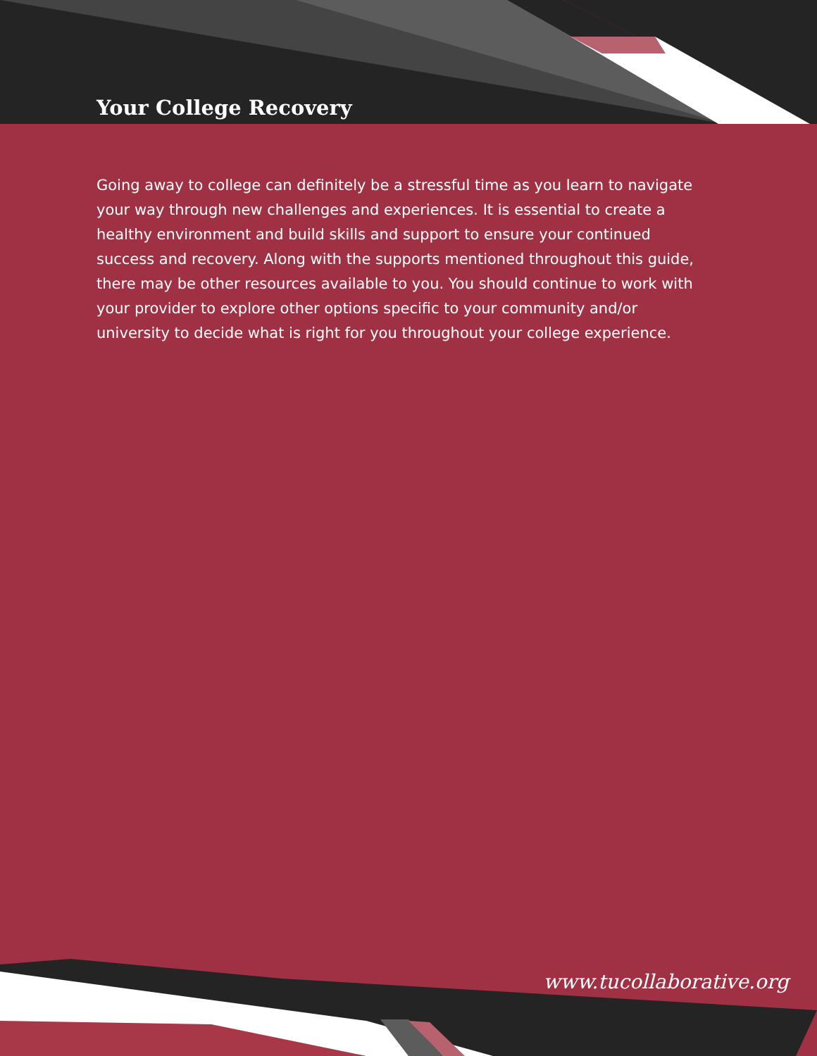Your College Recovery
Going away to college can definitely be a stressful time as you learn to navigate your way through new challenges and experiences. It is essential to create a healthy environment and build skills and support to ensure your continued success and recovery. Along with the supports mentioned throughout this guide, there may be other resources available to you. You should continue to work with your provider to explore other options specific to your community and/or university to decide what is right for you throughout your college experience.
www.tucollaborative.org